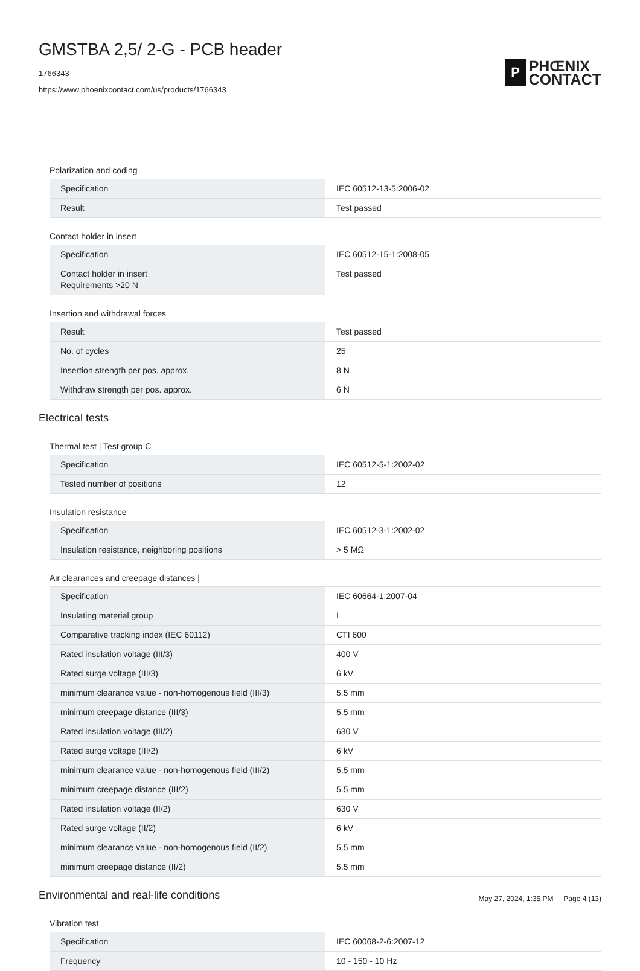GMSTBA 2,5/ 2-G - PCB header
1766343
https://www.phoenixcontact.com/us/products/1766343
P
PHŒNIX
CONTACT
Polarization and coding
| Specification | IEC 60512-13-5:2006-02 |
| Result | Test passed |
Contact holder in insert
| Specification | IEC 60512-15-1:2008-05 |
| Contact holder in insert Requirements >20 N | Test passed |
Insertion and withdrawal forces
| Result | Test passed |
| No. of cycles | 25 |
| Insertion strength per pos. approx. | 8 N |
| Withdraw strength per pos. approx. | 6 N |
Electrical tests
Thermal test | Test group C
| Specification | IEC 60512-5-1:2002-02 |
| Tested number of positions | 12 |
Insulation resistance
| Specification | IEC 60512-3-1:2002-02 |
| Insulation resistance, neighboring positions | > 5 MΩ |
Air clearances and creepage distances |
| Specification | IEC 60664-1:2007-04 |
| Insulating material group | I |
| Comparative tracking index (IEC 60112) | CTI 600 |
| Rated insulation voltage (III/3) | 400 V |
| Rated surge voltage (III/3) | 6 kV |
| minimum clearance value - non-homogenous field (III/3) | 5.5 mm |
| minimum creepage distance (III/3) | 5.5 mm |
| Rated insulation voltage (III/2) | 630 V |
| Rated surge voltage (III/2) | 6 kV |
| minimum clearance value - non-homogenous field (III/2) | 5.5 mm |
| minimum creepage distance (III/2) | 5.5 mm |
| Rated insulation voltage (II/2) | 630 V |
| Rated surge voltage (II/2) | 6 kV |
| minimum clearance value - non-homogenous field (II/2) | 5.5 mm |
| minimum creepage distance (II/2) | 5.5 mm |
Environmental and real-life conditions
Vibration test
| Specification | IEC 60068-2-6:2007-12 |
| Frequency | 10 - 150 - 10 Hz |
May 27, 2024, 1:35 PM Page 4 (13)